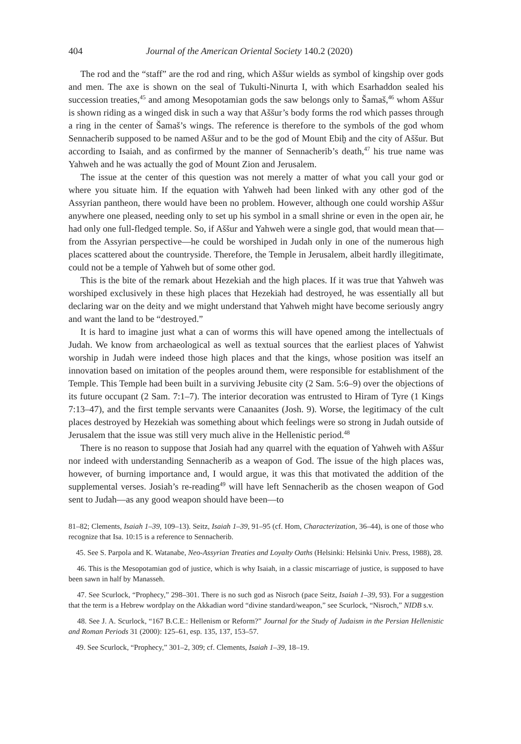404 Journal of the American Oriental Society 140.2 (2020)
The rod and the “staff” are the rod and ring, which Aššur wields as symbol of kingship over gods and men. The axe is shown on the seal of Tukulti-Ninurta I, with which Esarhaddon sealed his succession treaties,<sup>45</sup> and among Mesopotamian gods the saw belongs only to Šamaš,<sup>46</sup> whom Aššur is shown riding as a winged disk in such a way that Aššur’s body forms the rod which passes through a ring in the center of Šamaš’s wings. The reference is therefore to the symbols of the god whom Sennacherib supposed to be named Aššur and to be the god of Mount Ebiḫ and the city of Aššur. But according to Isaiah, and as confirmed by the manner of Sennacherib’s death,<sup>47</sup> his true name was Yahweh and he was actually the god of Mount Zion and Jerusalem.
The issue at the center of this question was not merely a matter of what you call your god or where you situate him. If the equation with Yahweh had been linked with any other god of the Assyrian pantheon, there would have been no problem. However, although one could worship Aššur anywhere one pleased, needing only to set up his symbol in a small shrine or even in the open air, he had only one full-fledged temple. So, if Aššur and Yahweh were a single god, that would mean that—from the Assyrian perspective—he could be worshiped in Judah only in one of the numerous high places scattered about the countryside. Therefore, the Temple in Jerusalem, albeit hardly illegitimate, could not be a temple of Yahweh but of some other god.
This is the bite of the remark about Hezekiah and the high places. If it was true that Yahweh was worshiped exclusively in these high places that Hezekiah had destroyed, he was essentially all but declaring war on the deity and we might understand that Yahweh might have become seriously angry and want the land to be “destroyed.”
It is hard to imagine just what a can of worms this will have opened among the intellectuals of Judah. We know from archaeological as well as textual sources that the earliest places of Yahwist worship in Judah were indeed those high places and that the kings, whose position was itself an innovation based on imitation of the peoples around them, were responsible for establishment of the Temple. This Temple had been built in a surviving Jebusite city (2 Sam. 5:6–9) over the objections of its future occupant (2 Sam. 7:1–7). The interior decoration was entrusted to Hiram of Tyre (1 Kings 7:13–47), and the first temple servants were Canaanites (Josh. 9). Worse, the legitimacy of the cult places destroyed by Hezekiah was something about which feelings were so strong in Judah outside of Jerusalem that the issue was still very much alive in the Hellenistic period.<sup>48</sup>
There is no reason to suppose that Josiah had any quarrel with the equation of Yahweh with Aššur nor indeed with understanding Sennacherib as a weapon of God. The issue of the high places was, however, of burning importance and, I would argue, it was this that motivated the addition of the supplemental verses. Josiah’s re-reading<sup>49</sup> will have left Sennacherib as the chosen weapon of God sent to Judah—as any good weapon should have been—to
81–82; Clements, Isaiah 1–39, 109–13). Seitz, Isaiah 1–39, 91–95 (cf. Hom, Characterization, 36–44), is one of those who recognize that Isa. 10:15 is a reference to Sennacherib.
45. See S. Parpola and K. Watanabe, Neo-Assyrian Treaties and Loyalty Oaths (Helsinki: Helsinki Univ. Press, 1988), 28.
46. This is the Mesopotamian god of justice, which is why Isaiah, in a classic miscarriage of justice, is supposed to have been sawn in half by Manasseh.
47. See Scurlock, “Prophecy,” 298–301. There is no such god as Nisroch (pace Seitz, Isaiah 1–39, 93). For a suggestion that the term is a Hebrew wordplay on the Akkadian word “divine standard/weapon,” see Scurlock, “Nisroch,” NIDB s.v.
48. See J. A. Scurlock, “167 B.C.E.: Hellenism or Reform?” Journal for the Study of Judaism in the Persian Hellenistic and Roman Periods 31 (2000): 125–61, esp. 135, 137, 153–57.
49. See Scurlock, “Prophecy,” 301–2, 309; cf. Clements, Isaiah 1–39, 18–19.